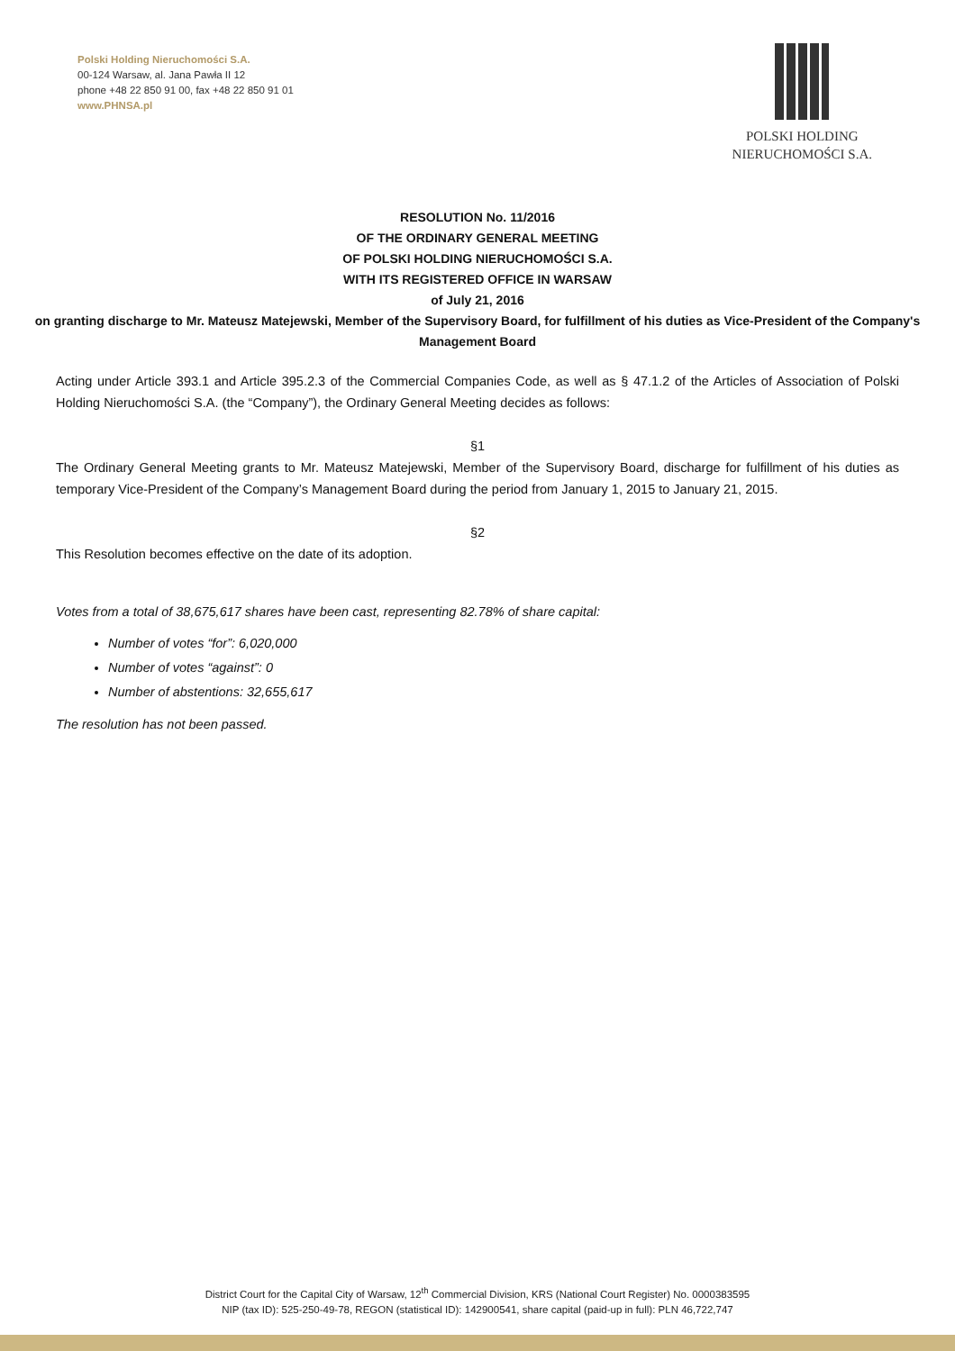Polski Holding Nieruchomości S.A.
00-124 Warsaw, al. Jana Pawła II 12
phone +48 22 850 91 00, fax +48 22 850 91 01
www.PHNSA.pl
POLSKI HOLDING
NIERUCHOMOŚCI S.A.
RESOLUTION No. 11/2016
OF THE ORDINARY GENERAL MEETING
OF POLSKI HOLDING NIERUCHOMOŚCI S.A.
WITH ITS REGISTERED OFFICE IN WARSAW
of July 21, 2016
on granting discharge to Mr. Mateusz Matejewski, Member of the Supervisory Board, for fulfillment of his duties as Vice-President of the Company's Management Board
Acting under Article 393.1 and Article 395.2.3 of the Commercial Companies Code, as well as § 47.1.2 of the Articles of Association of Polski Holding Nieruchomości S.A. (the “Company”), the Ordinary General Meeting decides as follows:
§1
The Ordinary General Meeting grants to Mr. Mateusz Matejewski, Member of the Supervisory Board, discharge for fulfillment of his duties as temporary Vice-President of the Company’s Management Board during the period from January 1, 2015 to January 21, 2015.
§2
This Resolution becomes effective on the date of its adoption.
Votes from a total of 38,675,617 shares have been cast, representing 82.78% of share capital:
Number of votes “for”: 6,020,000
Number of votes “against”: 0
Number of abstentions: 32,655,617
The resolution has not been passed.
District Court for the Capital City of Warsaw, 12<sup>th</sup> Commercial Division, KRS (National Court Register) No. 0000383595
NIP (tax ID): 525-250-49-78, REGON (statistical ID): 142900541, share capital (paid-up in full): PLN 46,722,747